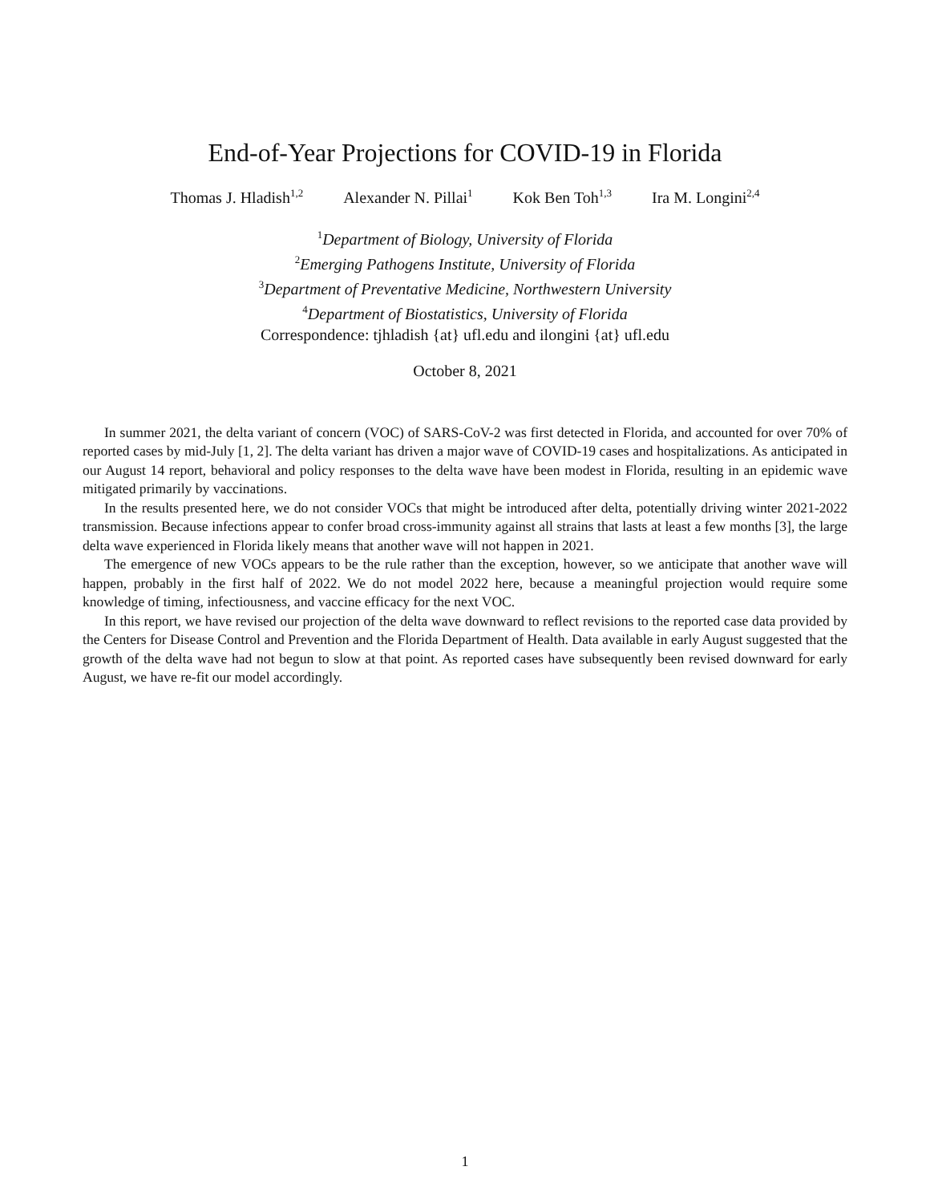End-of-Year Projections for COVID-19 in Florida
Thomas J. Hladish<sup>1,2</sup> Alexander N. Pillai<sup>1</sup> Kok Ben Toh<sup>1,3</sup> Ira M. Longini<sup>2,4</sup>
<sup>1</sup> Department of Biology, University of Florida
<sup>2</sup> Emerging Pathogens Institute, University of Florida
<sup>3</sup> Department of Preventative Medicine, Northwestern University
<sup>4</sup> Department of Biostatistics, University of Florida
Correspondence: tjhladish {at} ufl.edu and ilongini {at} ufl.edu
October 8, 2021
In summer 2021, the delta variant of concern (VOC) of SARS-CoV-2 was first detected in Florida, and accounted for over 70% of reported cases by mid-July [1, 2]. The delta variant has driven a major wave of COVID-19 cases and hospitalizations. As anticipated in our August 14 report, behavioral and policy responses to the delta wave have been modest in Florida, resulting in an epidemic wave mitigated primarily by vaccinations.
In the results presented here, we do not consider VOCs that might be introduced after delta, potentially driving winter 2021-2022 transmission. Because infections appear to confer broad cross-immunity against all strains that lasts at least a few months [3], the large delta wave experienced in Florida likely means that another wave will not happen in 2021.
The emergence of new VOCs appears to be the rule rather than the exception, however, so we anticipate that another wave will happen, probably in the first half of 2022. We do not model 2022 here, because a meaningful projection would require some knowledge of timing, infectiousness, and vaccine efficacy for the next VOC.
In this report, we have revised our projection of the delta wave downward to reflect revisions to the reported case data provided by the Centers for Disease Control and Prevention and the Florida Department of Health. Data available in early August suggested that the growth of the delta wave had not begun to slow at that point. As reported cases have subsequently been revised downward for early August, we have re-fit our model accordingly.
1